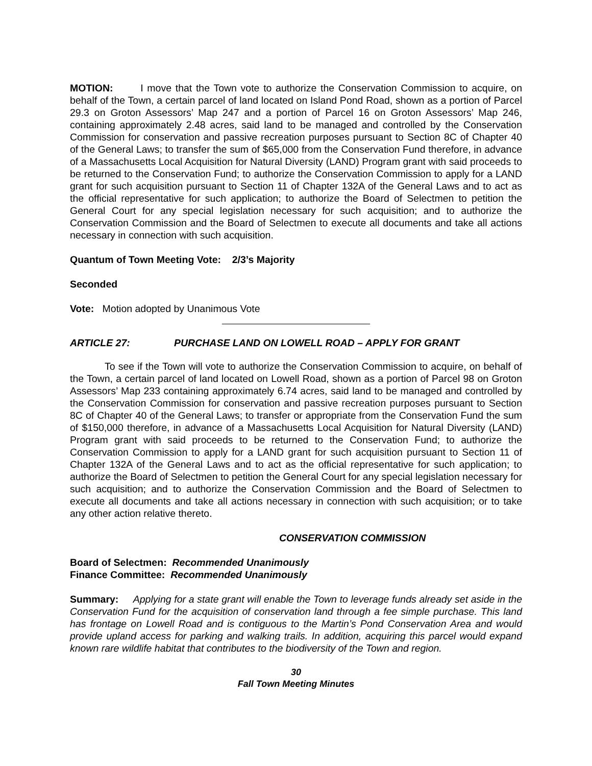MOTION: I move that the Town vote to authorize the Conservation Commission to acquire, on behalf of the Town, a certain parcel of land located on Island Pond Road, shown as a portion of Parcel 29.3 on Groton Assessors’ Map 247 and a portion of Parcel 16 on Groton Assessors’ Map 246, containing approximately 2.48 acres, said land to be managed and controlled by the Conservation Commission for conservation and passive recreation purposes pursuant to Section 8C of Chapter 40 of the General Laws; to transfer the sum of $65,000 from the Conservation Fund therefore, in advance of a Massachusetts Local Acquisition for Natural Diversity (LAND) Program grant with said proceeds to be returned to the Conservation Fund; to authorize the Conservation Commission to apply for a LAND grant for such acquisition pursuant to Section 11 of Chapter 132A of the General Laws and to act as the official representative for such application; to authorize the Board of Selectmen to petition the General Court for any special legislation necessary for such acquisition; and to authorize the Conservation Commission and the Board of Selectmen to execute all documents and take all actions necessary in connection with such acquisition.
Quantum of Town Meeting Vote: 2/3’s Majority
Seconded
Vote: Motion adopted by Unanimous Vote
ARTICLE 27: PURCHASE LAND ON LOWELL ROAD – APPLY FOR GRANT
To see if the Town will vote to authorize the Conservation Commission to acquire, on behalf of the Town, a certain parcel of land located on Lowell Road, shown as a portion of Parcel 98 on Groton Assessors’ Map 233 containing approximately 6.74 acres, said land to be managed and controlled by the Conservation Commission for conservation and passive recreation purposes pursuant to Section 8C of Chapter 40 of the General Laws; to transfer or appropriate from the Conservation Fund the sum of $150,000 therefore, in advance of a Massachusetts Local Acquisition for Natural Diversity (LAND) Program grant with said proceeds to be returned to the Conservation Fund; to authorize the Conservation Commission to apply for a LAND grant for such acquisition pursuant to Section 11 of Chapter 132A of the General Laws and to act as the official representative for such application; to authorize the Board of Selectmen to petition the General Court for any special legislation necessary for such acquisition; and to authorize the Conservation Commission and the Board of Selectmen to execute all documents and take all actions necessary in connection with such acquisition; or to take any other action relative thereto.
CONSERVATION COMMISSION
Board of Selectmen: Recommended Unanimously
Finance Committee: Recommended Unanimously
Summary: Applying for a state grant will enable the Town to leverage funds already set aside in the Conservation Fund for the acquisition of conservation land through a fee simple purchase. This land has frontage on Lowell Road and is contiguous to the Martin’s Pond Conservation Area and would provide upland access for parking and walking trails. In addition, acquiring this parcel would expand known rare wildlife habitat that contributes to the biodiversity of the Town and region.
30
Fall Town Meeting Minutes